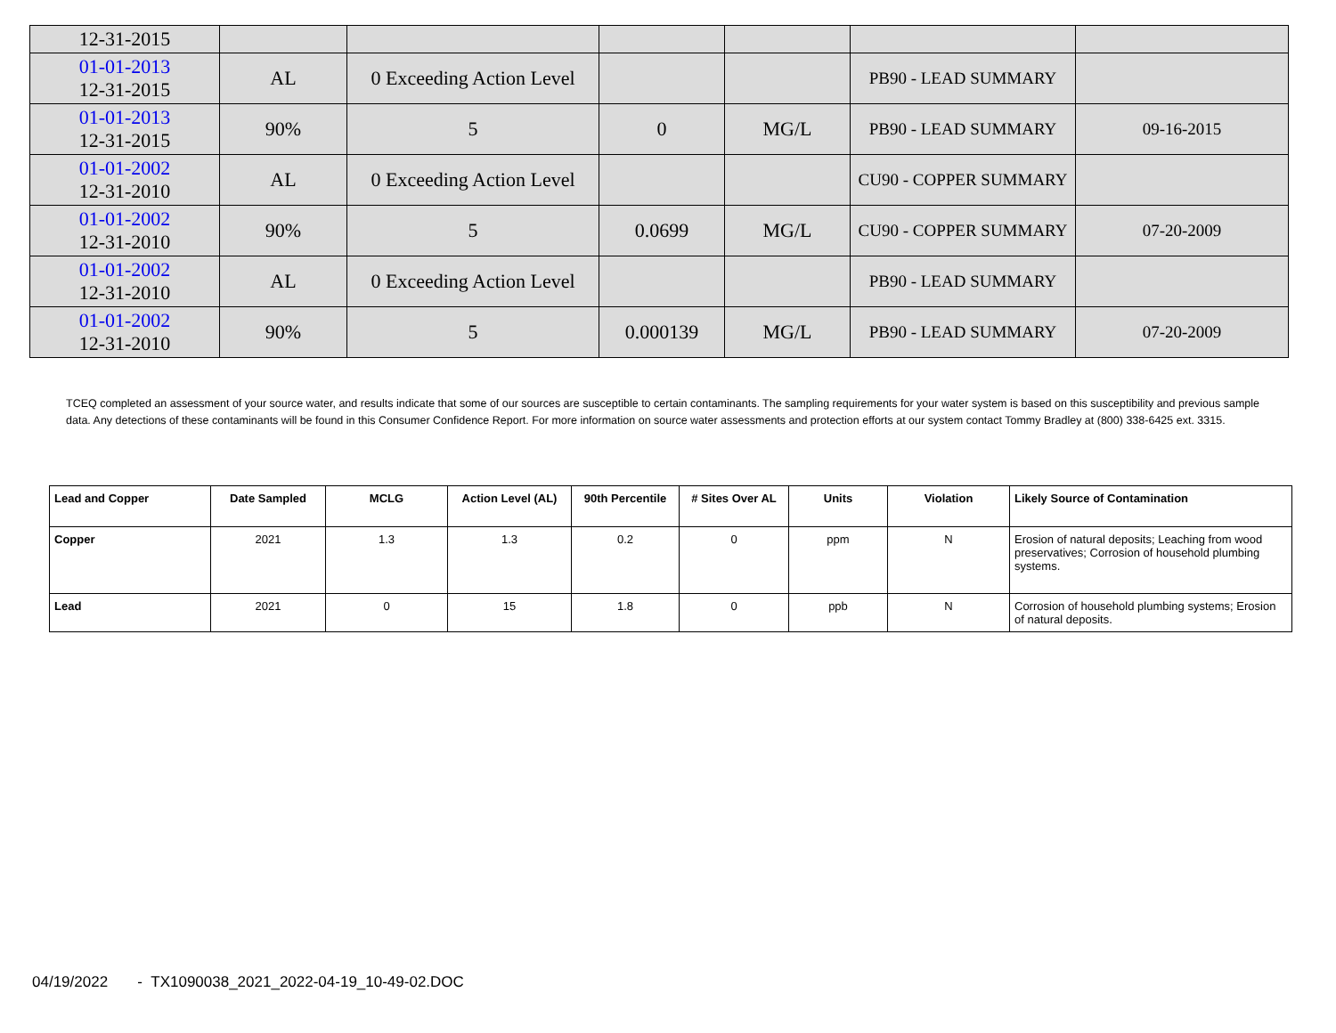| 12-31-2015 | | | | | | |
| 01-01-2013 12-31-2015 | AL | 0 Exceeding Action Level | | | PB90 - LEAD SUMMARY | |
| 01-01-2013 12-31-2015 | 90% | 5 | 0 | MG/L | PB90 - LEAD SUMMARY | 09-16-2015 |
| 01-01-2002 12-31-2010 | AL | 0 Exceeding Action Level | | | CU90 - COPPER SUMMARY | |
| 01-01-2002 12-31-2010 | 90% | 5 | 0.0699 | MG/L | CU90 - COPPER SUMMARY | 07-20-2009 |
| 01-01-2002 12-31-2010 | AL | 0 Exceeding Action Level | | | PB90 - LEAD SUMMARY | |
| 01-01-2002 12-31-2010 | 90% | 5 | 0.000139 | MG/L | PB90 - LEAD SUMMARY | 07-20-2009 |
TCEQ completed an assessment of your source water, and results indicate that some of our sources are susceptible to certain contaminants. The sampling requirements for your water system is based on this susceptibility and previous sample data. Any detections of these contaminants will be found in this Consumer Confidence Report. For more information on source water assessments and protection efforts at our system contact Tommy Bradley at (800) 338-6425 ext. 3315.
| Lead and Copper | Date Sampled | MCLG | Action Level (AL) | 90th Percentile | # Sites Over AL | Units | Violation | Likely Source of Contamination |
| --- | --- | --- | --- | --- | --- | --- | --- | --- |
| Copper | 2021 | 1.3 | 1.3 | 0.2 | 0 | ppm | N | Erosion of natural deposits; Leaching from wood preservatives; Corrosion of household plumbing systems. |
| Lead | 2021 | 0 | 15 | 1.8 | 0 | ppb | N | Corrosion of household plumbing systems; Erosion of natural deposits. |
04/19/2022 - TX1090038_2021_2022-04-19_10-49-02.DOC